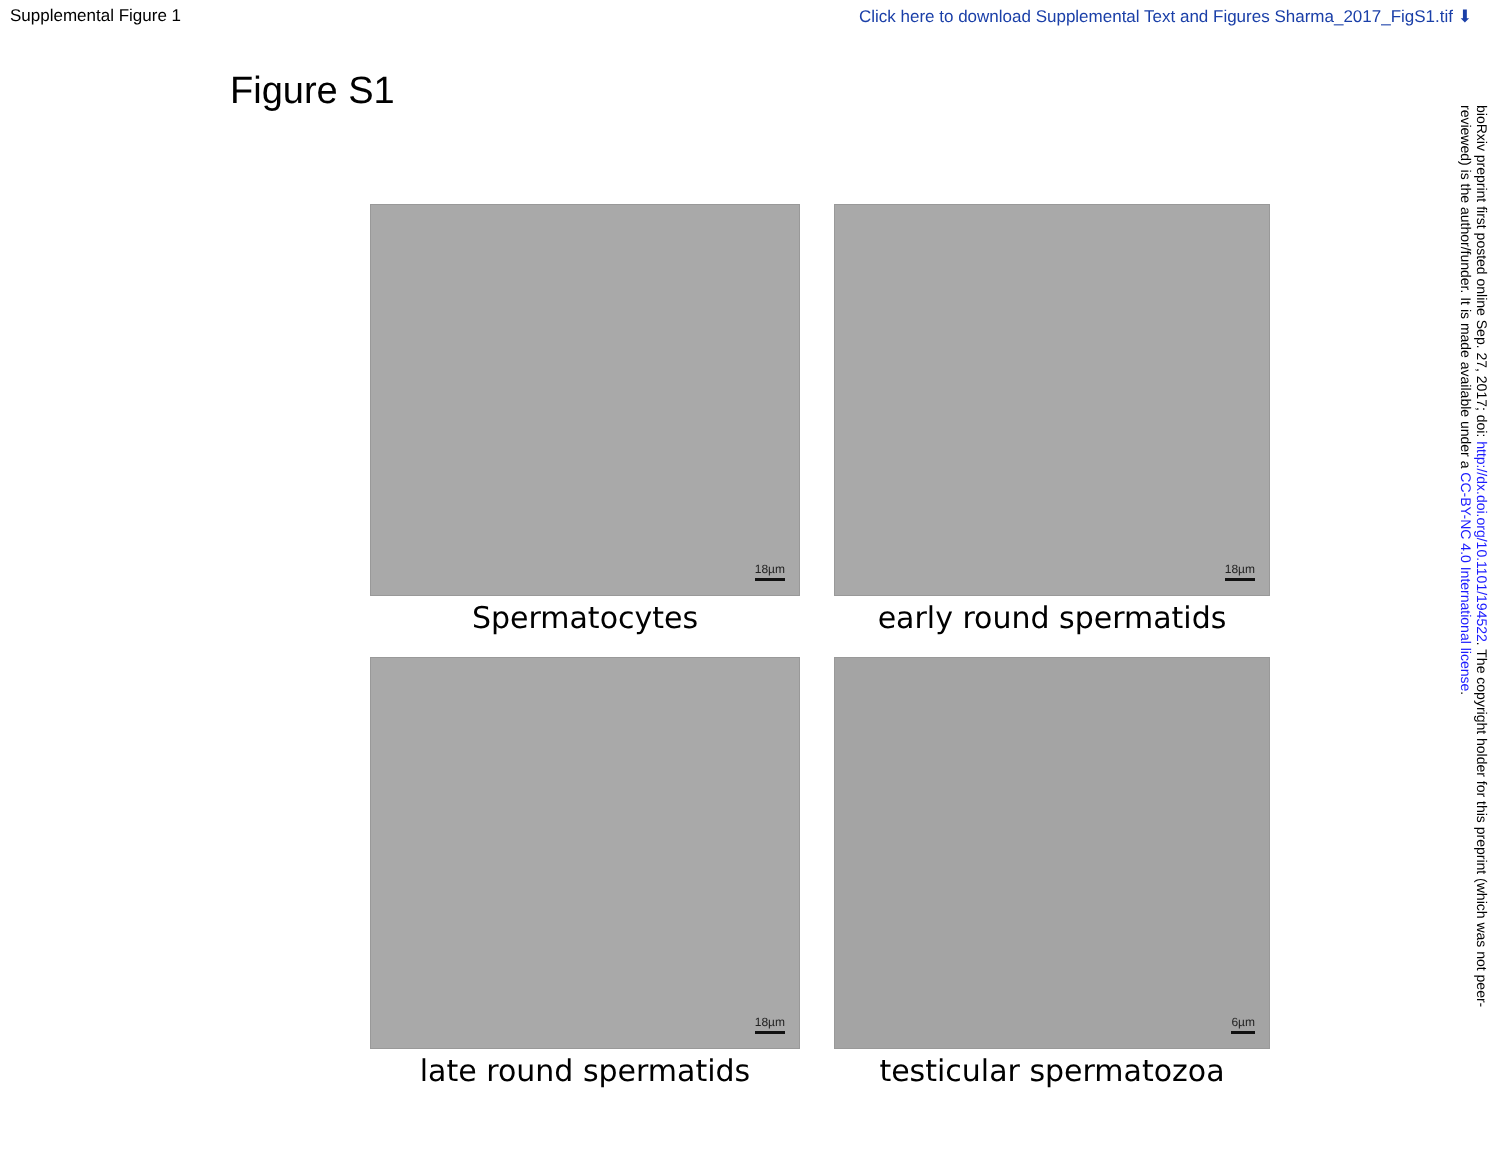Supplemental Figure 1 Click here to download Supplemental Text and Figures Sharma_2017_FigS1.tif ⬇
Figure S1
18µm
Spermatocytes
18µm
early round spermatids
18µm
late round spermatids
6µm
testicular spermatozoa
bioRxiv preprint first posted online Sep. 27, 2017; doi: http://dx.doi.org/10.1101/194522. The copyright holder for this preprint (which was not peer-reviewed) is the author/funder. It is made available under a CC-BY-NC 4.0 International license.